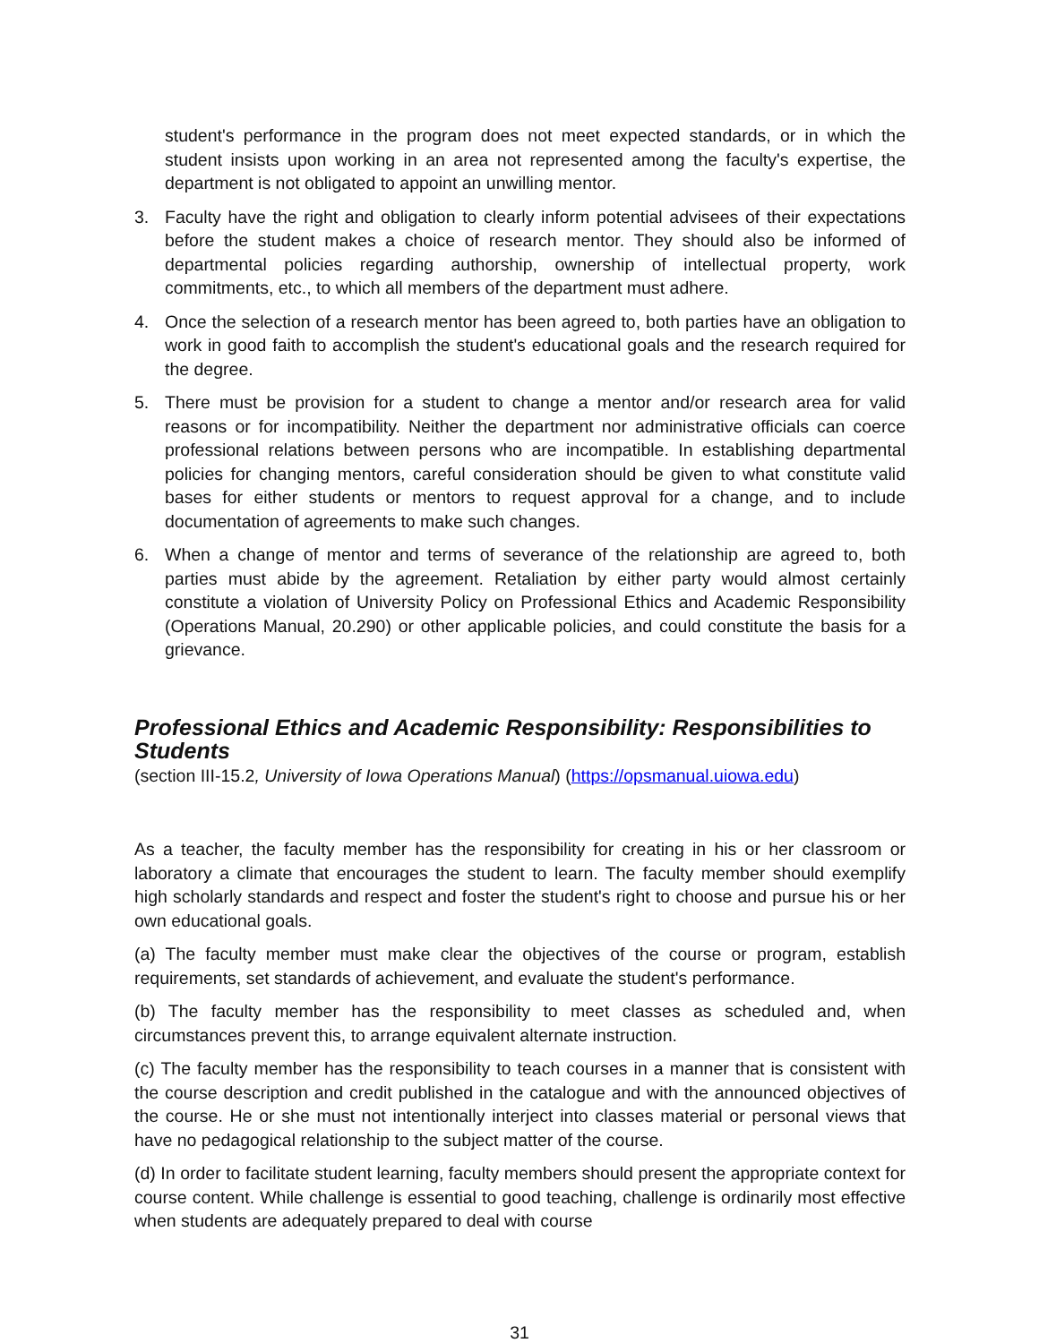student's performance in the program does not meet expected standards, or in which the student insists upon working in an area not represented among the faculty's expertise, the department is not obligated to appoint an unwilling mentor.
3. Faculty have the right and obligation to clearly inform potential advisees of their expectations before the student makes a choice of research mentor. They should also be informed of departmental policies regarding authorship, ownership of intellectual property, work commitments, etc., to which all members of the department must adhere.
4. Once the selection of a research mentor has been agreed to, both parties have an obligation to work in good faith to accomplish the student's educational goals and the research required for the degree.
5. There must be provision for a student to change a mentor and/or research area for valid reasons or for incompatibility. Neither the department nor administrative officials can coerce professional relations between persons who are incompatible. In establishing departmental policies for changing mentors, careful consideration should be given to what constitute valid bases for either students or mentors to request approval for a change, and to include documentation of agreements to make such changes.
6. When a change of mentor and terms of severance of the relationship are agreed to, both parties must abide by the agreement. Retaliation by either party would almost certainly constitute a violation of University Policy on Professional Ethics and Academic Responsibility (Operations Manual, 20.290) or other applicable policies, and could constitute the basis for a grievance.
Professional Ethics and Academic Responsibility: Responsibilities to Students
(section III-15.2, University of Iowa Operations Manual) (https://opsmanual.uiowa.edu)
As a teacher, the faculty member has the responsibility for creating in his or her classroom or laboratory a climate that encourages the student to learn. The faculty member should exemplify high scholarly standards and respect and foster the student's right to choose and pursue his or her own educational goals.
(a) The faculty member must make clear the objectives of the course or program, establish requirements, set standards of achievement, and evaluate the student's performance.
(b) The faculty member has the responsibility to meet classes as scheduled and, when circumstances prevent this, to arrange equivalent alternate instruction.
(c) The faculty member has the responsibility to teach courses in a manner that is consistent with the course description and credit published in the catalogue and with the announced objectives of the course. He or she must not intentionally interject into classes material or personal views that have no pedagogical relationship to the subject matter of the course.
(d) In order to facilitate student learning, faculty members should present the appropriate context for course content. While challenge is essential to good teaching, challenge is ordinarily most effective when students are adequately prepared to deal with course
31